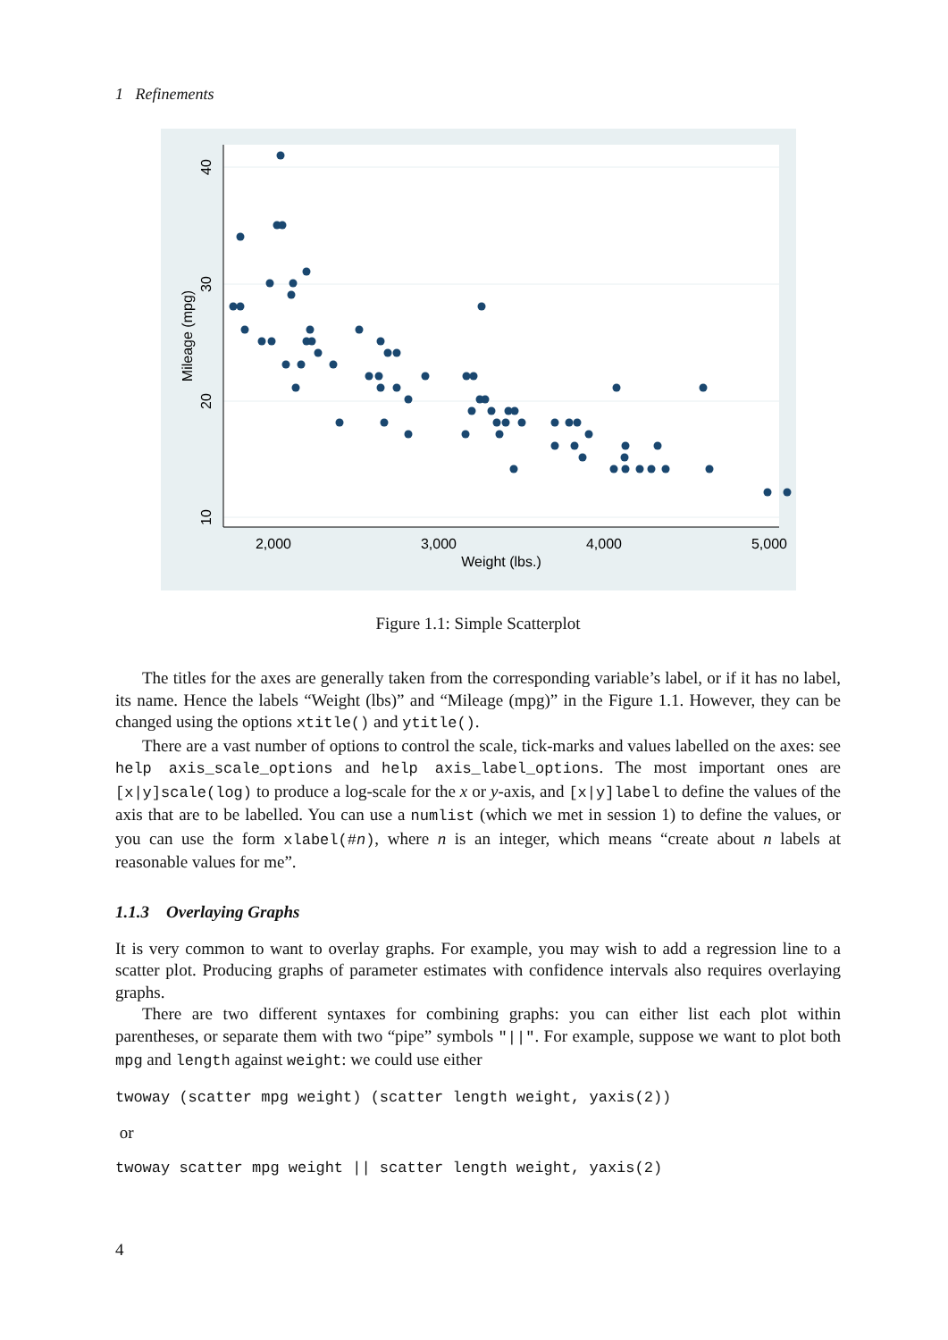1 Refinements
2,000
3,000
4,000
5,000
Weight (lbs.)
10
20
30
40
Mileage (mpg)
Figure 1.1: Simple Scatterplot
The titles for the axes are generally taken from the corresponding variable’s label, or if it has no label, its name. Hence the labels “Weight (lbs)” and “Mileage (mpg)” in the Figure 1.1. However, they can be changed using the options xtitle() and ytitle().
There are a vast number of options to control the scale, tick-marks and values labelled on the axes: see help axis_scale_options and help axis_label_options. The most important ones are [x|y]scale(log) to produce a log-scale for the x or y-axis, and [x|y]label to define the values of the axis that are to be labelled. You can use a numlist (which we met in session 1) to define the values, or you can use the form xlabel(#n), where n is an integer, which means “create about n labels at reasonable values for me”.
1.1.3 Overlaying Graphs
It is very common to want to overlay graphs. For example, you may wish to add a regression line to a scatter plot. Producing graphs of parameter estimates with confidence intervals also requires overlaying graphs.
There are two different syntaxes for combining graphs: you can either list each plot within parentheses, or separate them with two “pipe” symbols "||". For example, suppose we want to plot both mpg and length against weight: we could use either
twoway (scatter mpg weight) (scatter length weight, yaxis(2))
or
twoway scatter mpg weight || scatter length weight, yaxis(2)
4